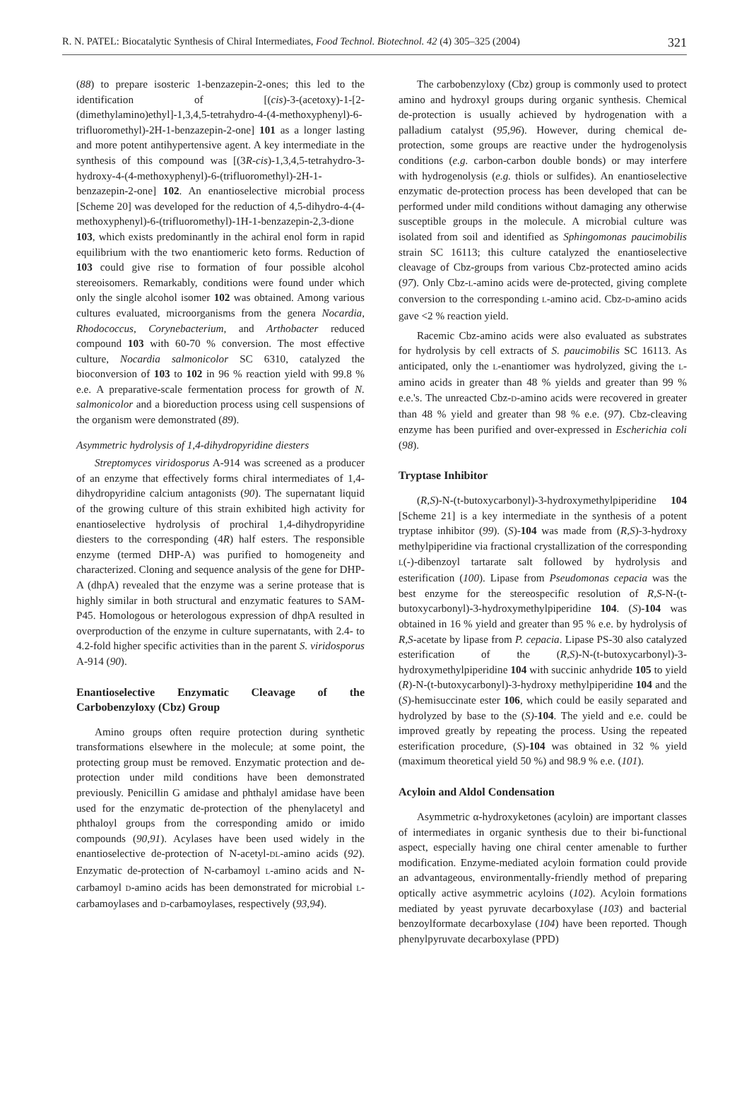R. N. PATEL: Biocatalytic Synthesis of Chiral Intermediates, Food Technol. Biotechnol. 42 (4) 305–325 (2004) 321
(88) to prepare isosteric 1-benzazepin-2-ones; this led to the identification of [(cis)-3-(acetoxy)-1-[2-(dimethylamino)ethyl]-1,3,4,5-tetrahydro-4-(4-methoxyphenyl)-6-trifluoromethyl)-2H-1-benzazepin-2-one] 101 as a longer lasting and more potent antihypertensive agent. A key intermediate in the synthesis of this compound was [(3R-cis)-1,3,4,5-tetrahydro-3-hydroxy-4-(4-methoxyphenyl)-6-(trifluoromethyl)-2H-1-benzazepin-2-one] 102. An enantioselective microbial process [Scheme 20] was developed for the reduction of 4,5-dihydro-4-(4-methoxyphenyl)-6-(trifluoromethyl)-1H-1-benzazepin-2,3-dione 103, which exists predominantly in the achiral enol form in rapid equilibrium with the two enantiomeric keto forms. Reduction of 103 could give rise to formation of four possible alcohol stereoisomers. Remarkably, conditions were found under which only the single alcohol isomer 102 was obtained. Among various cultures evaluated, microorganisms from the genera Nocardia, Rhodococcus, Corynebacterium, and Arthobacter reduced compound 103 with 60-70 % conversion. The most effective culture, Nocardia salmonicolor SC 6310, catalyzed the bioconversion of 103 to 102 in 96 % reaction yield with 99.8 % e.e. A preparative-scale fermentation process for growth of N. salmonicolor and a bioreduction process using cell suspensions of the organism were demonstrated (89).
Asymmetric hydrolysis of 1,4-dihydropyridine diesters
Streptomyces viridosporus A-914 was screened as a producer of an enzyme that effectively forms chiral intermediates of 1,4-dihydropyridine calcium antagonists (90). The supernatant liquid of the growing culture of this strain exhibited high activity for enantioselective hydrolysis of prochiral 1,4-dihydropyridine diesters to the corresponding (4R) half esters. The responsible enzyme (termed DHP-A) was purified to homogeneity and characterized. Cloning and sequence analysis of the gene for DHP-A (dhpA) revealed that the enzyme was a serine protease that is highly similar in both structural and enzymatic features to SAM-P45. Homologous or heterologous expression of dhpA resulted in overproduction of the enzyme in culture supernatants, with 2.4- to 4.2-fold higher specific activities than in the parent S. viridosporus A-914 (90).
Enantioselective Enzymatic Cleavage of the Carbobenzyloxy (Cbz) Group
Amino groups often require protection during synthetic transformations elsewhere in the molecule; at some point, the protecting group must be removed. Enzymatic protection and de-protection under mild conditions have been demonstrated previously. Penicillin G amidase and phthalyl amidase have been used for the enzymatic de-protection of the phenylacetyl and phthaloyl groups from the corresponding amido or imido compounds (90,91). Acylases have been used widely in the enantioselective de-protection of N-acetyl-DL-amino acids (92). Enzymatic de-protection of N-carbamoyl L-amino acids and N-carbamoyl D-amino acids has been demonstrated for microbial L-carbamoylases and D-carbamoylases, respectively (93,94).
The carbobenzyloxy (Cbz) group is commonly used to protect amino and hydroxyl groups during organic synthesis. Chemical de-protection is usually achieved by hydrogenation with a palladium catalyst (95,96). However, during chemical de-protection, some groups are reactive under the hydrogenolysis conditions (e.g. carbon-carbon double bonds) or may interfere with hydrogenolysis (e.g. thiols or sulfides). An enantioselective enzymatic de-protection process has been developed that can be performed under mild conditions without damaging any otherwise susceptible groups in the molecule. A microbial culture was isolated from soil and identified as Sphingomonas paucimobilis strain SC 16113; this culture catalyzed the enantioselective cleavage of Cbz-groups from various Cbz-protected amino acids (97). Only Cbz-L-amino acids were de-protected, giving complete conversion to the corresponding L-amino acid. Cbz-D-amino acids gave <2 % reaction yield.
Racemic Cbz-amino acids were also evaluated as substrates for hydrolysis by cell extracts of S. paucimobilis SC 16113. As anticipated, only the L-enantiomer was hydrolyzed, giving the L-amino acids in greater than 48 % yields and greater than 99 % e.e.'s. The unreacted Cbz-D-amino acids were recovered in greater than 48 % yield and greater than 98 % e.e. (97). Cbz-cleaving enzyme has been purified and over-expressed in Escherichia coli (98).
Tryptase Inhibitor
(R,S)-N-(t-butoxycarbonyl)-3-hydroxymethylpiperidine 104 [Scheme 21] is a key intermediate in the synthesis of a potent tryptase inhibitor (99). (S)-104 was made from (R,S)-3-hydroxy methylpiperidine via fractional crystallization of the corresponding L(-)-dibenzoyl tartarate salt followed by hydrolysis and esterification (100). Lipase from Pseudomonas cepacia was the best enzyme for the stereospecific resolution of R,S-N-(t-butoxycarbonyl)-3-hydroxymethylpiperidine 104. (S)-104 was obtained in 16 % yield and greater than 95 % e.e. by hydrolysis of R,S-acetate by lipase from P. cepacia. Lipase PS-30 also catalyzed esterification of the (R,S)-N-(t-butoxycarbonyl)-3-hydroxymethylpiperidine 104 with succinic anhydride 105 to yield (R)-N-(t-butoxycarbonyl)-3-hydroxy methylpiperidine 104 and the (S)-hemisuccinate ester 106, which could be easily separated and hydrolyzed by base to the (S)-104. The yield and e.e. could be improved greatly by repeating the process. Using the repeated esterification procedure, (S)-104 was obtained in 32 % yield (maximum theoretical yield 50 %) and 98.9 % e.e. (101).
Acyloin and Aldol Condensation
Asymmetric α-hydroxyketones (acyloin) are important classes of intermediates in organic synthesis due to their bi-functional aspect, especially having one chiral center amenable to further modification. Enzyme-mediated acyloin formation could provide an advantageous, environmentally-friendly method of preparing optically active asymmetric acyloins (102). Acyloin formations mediated by yeast pyruvate decarboxylase (103) and bacterial benzoylformate decarboxylase (104) have been reported. Though phenylpyruvate decarboxylase (PPD)